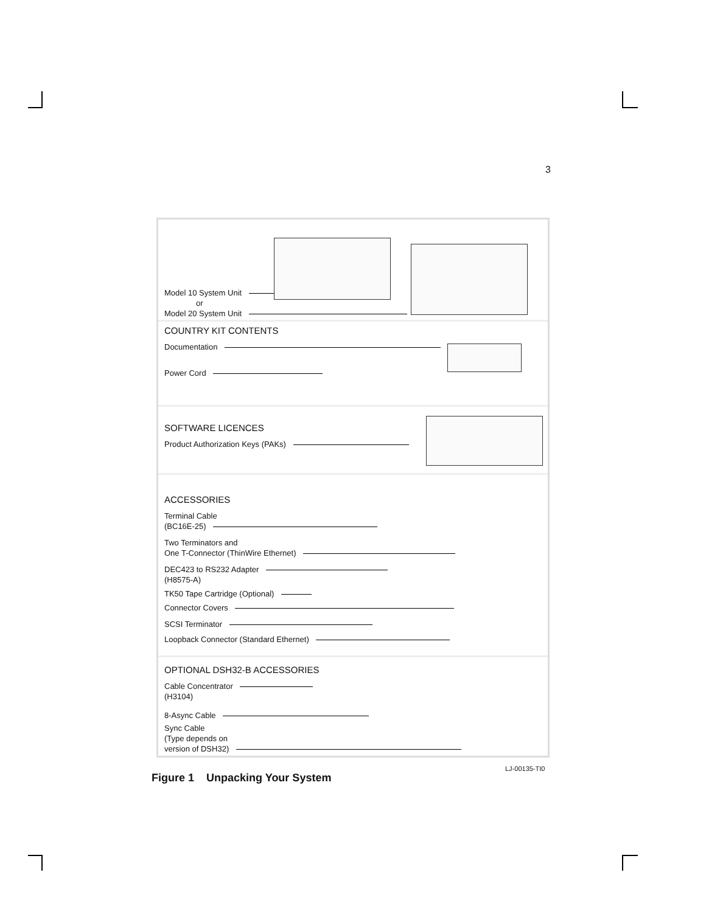3
Model 10 System Unit
or
Model 20 System Unit
COUNTRY KIT CONTENTS
Documentation
Power Cord
SOFTWARE LICENCES
Product Authorization Keys (PAKs)
ACCESSORIES
Terminal Cable
(BC16E-25)
Two Terminators and
One T-Connector (ThinWire Ethernet)
DEC423 to RS232 Adapter
(H8575-A)
TK50 Tape Cartridge (Optional)
Connector Covers
SCSI Terminator
Loopback Connector (Standard Ethernet)
OPTIONAL DSH32-B ACCESSORIES
Cable Concentrator
(H3104)
8-Async Cable
Sync Cable
(Type depends on
version of DSH32)
LJ-00135-TI0
Figure 1 Unpacking Your System